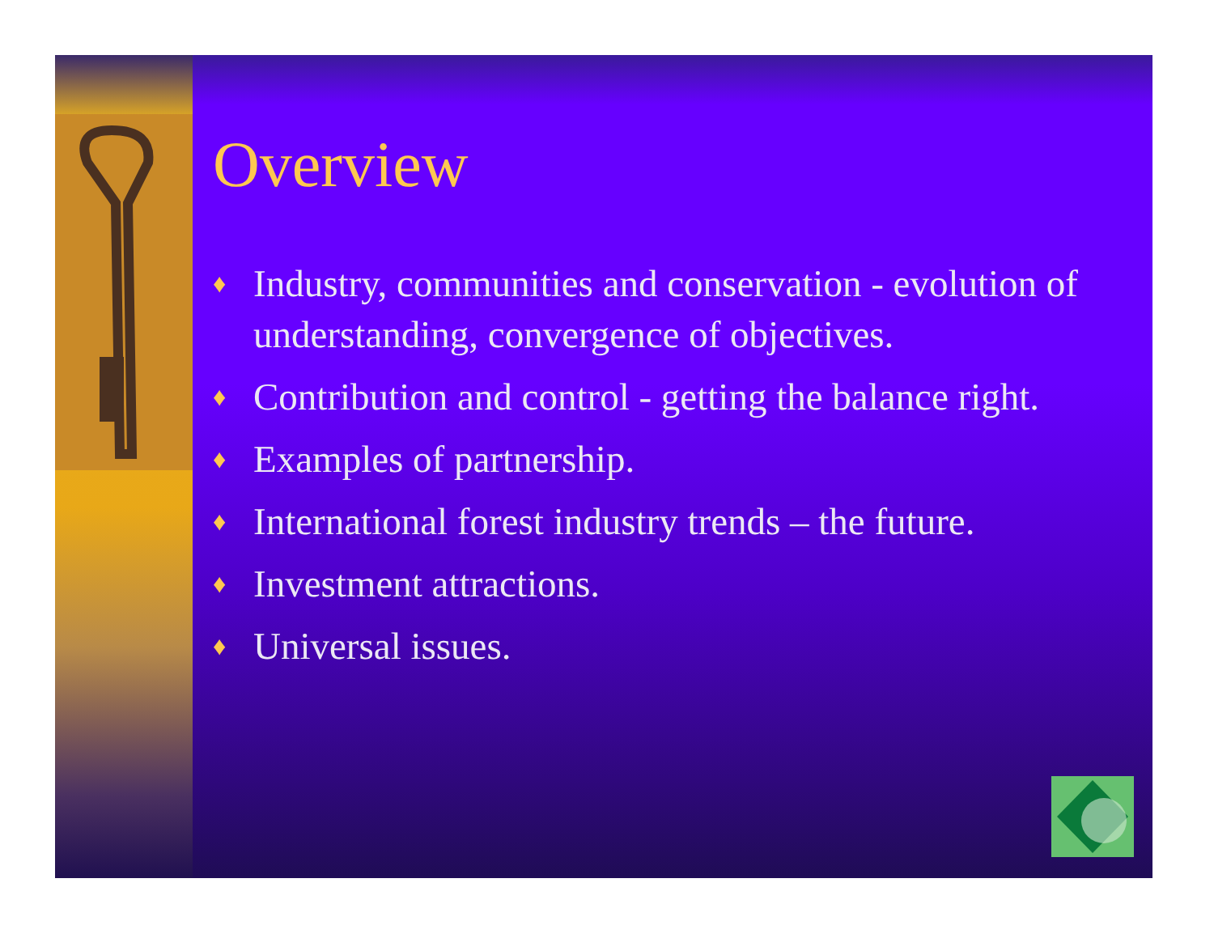Overview
♦ Industry, communities and conservation - evolution of understanding, convergence of objectives.
♦ Contribution and control - getting the balance right.
♦ Examples of partnership.
♦ International forest industry trends – the future.
♦ Investment attractions.
♦ Universal issues.